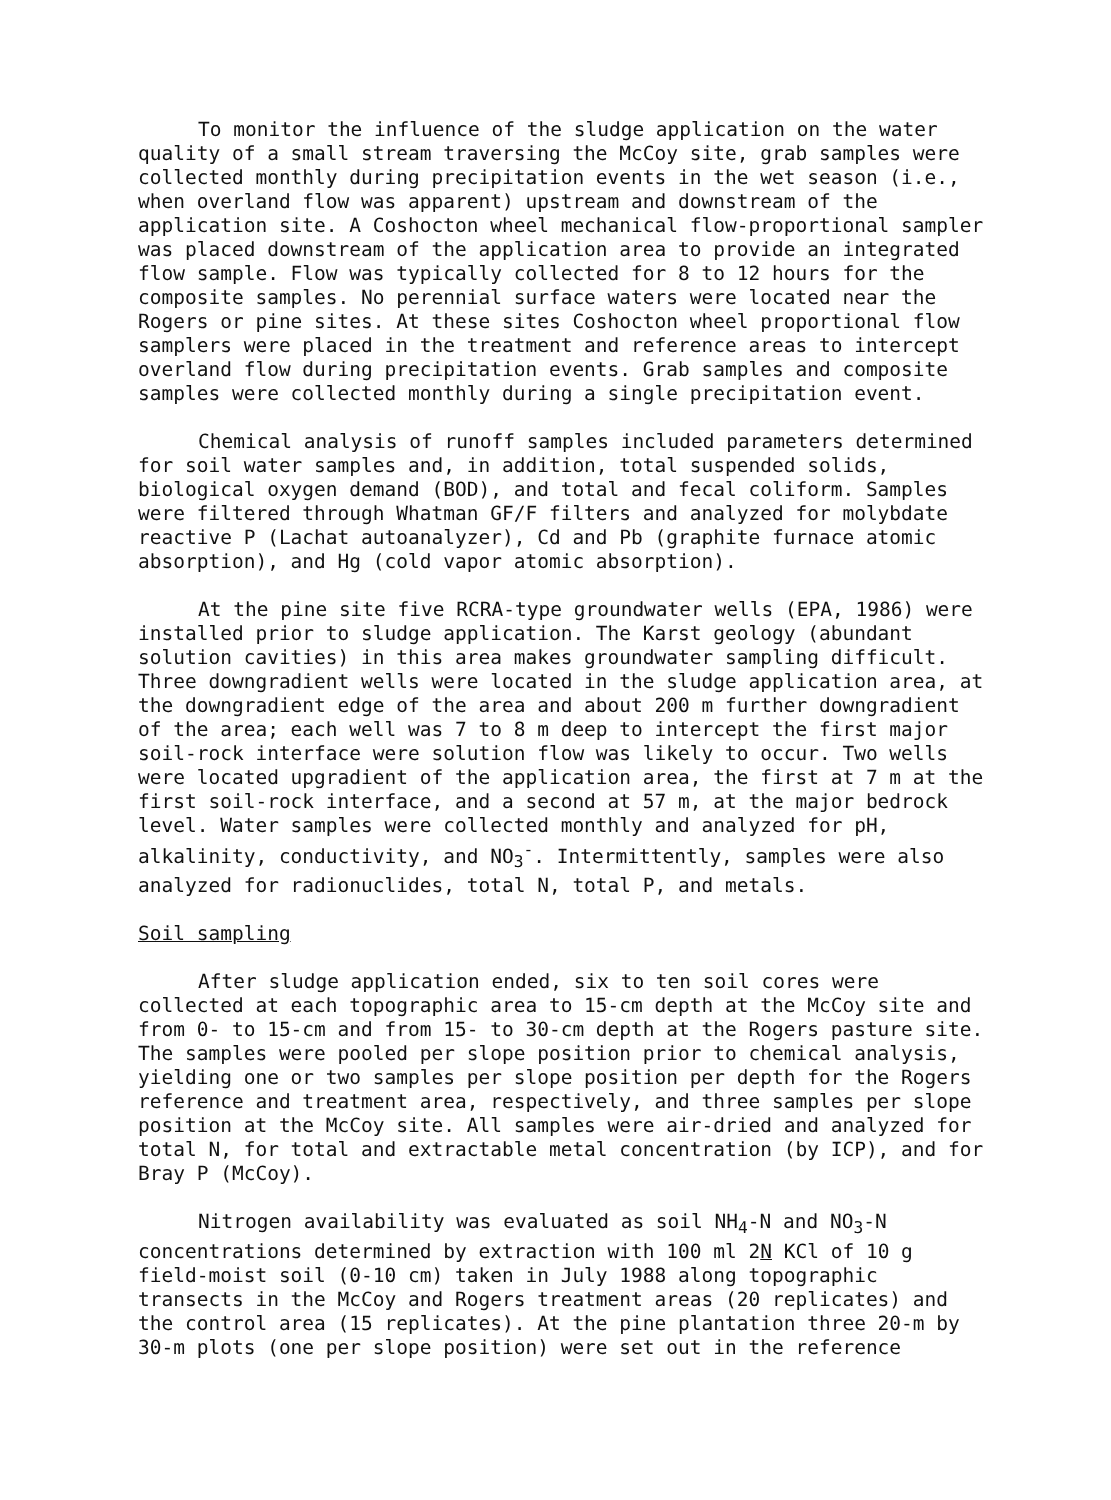To monitor the influence of the sludge application on the water quality of a small stream traversing the McCoy site, grab samples were collected monthly during precipitation events in the wet season (i.e., when overland flow was apparent) upstream and downstream of the application site. A Coshocton wheel mechanical flow-proportional sampler was placed downstream of the application area to provide an integrated flow sample. Flow was typically collected for 8 to 12 hours for the composite samples. No perennial surface waters were located near the Rogers or pine sites. At these sites Coshocton wheel proportional flow samplers were placed in the treatment and reference areas to intercept overland flow during precipitation events. Grab samples and composite samples were collected monthly during a single precipitation event.
Chemical analysis of runoff samples included parameters determined for soil water samples and, in addition, total suspended solids, biological oxygen demand (BOD), and total and fecal coliform. Samples were filtered through Whatman GF/F filters and analyzed for molybdate reactive P (Lachat autoanalyzer), Cd and Pb (graphite furnace atomic absorption), and Hg (cold vapor atomic absorption).
At the pine site five RCRA-type groundwater wells (EPA, 1986) were installed prior to sludge application. The Karst geology (abundant solution cavities) in this area makes groundwater sampling difficult. Three downgradient wells were located in the sludge application area, at the downgradient edge of the area and about 200 m further downgradient of the area; each well was 7 to 8 m deep to intercept the first major soil-rock interface were solution flow was likely to occur. Two wells were located upgradient of the application area, the first at 7 m at the first soil-rock interface, and a second at 57 m, at the major bedrock level. Water samples were collected monthly and analyzed for pH, alkalinity, conductivity, and NO<sub>3</sub><sup>-</sup>. Intermittently, samples were also analyzed for radionuclides, total N, total P, and metals.
Soil sampling
After sludge application ended, six to ten soil cores were collected at each topographic area to 15-cm depth at the McCoy site and from 0- to 15-cm and from 15- to 30-cm depth at the Rogers pasture site. The samples were pooled per slope position prior to chemical analysis, yielding one or two samples per slope position per depth for the Rogers reference and treatment area, respectively, and three samples per slope position at the McCoy site. All samples were air-dried and analyzed for total N, for total and extractable metal concentration (by ICP), and for Bray P (McCoy).
Nitrogen availability was evaluated as soil NH<sub>4</sub>-N and NO<sub>3</sub>-N concentrations determined by extraction with 100 ml 2N KCl of 10 g field-moist soil (0-10 cm) taken in July 1988 along topographic transects in the McCoy and Rogers treatment areas (20 replicates) and the control area (15 replicates). At the pine plantation three 20-m by 30-m plots (one per slope position) were set out in the reference